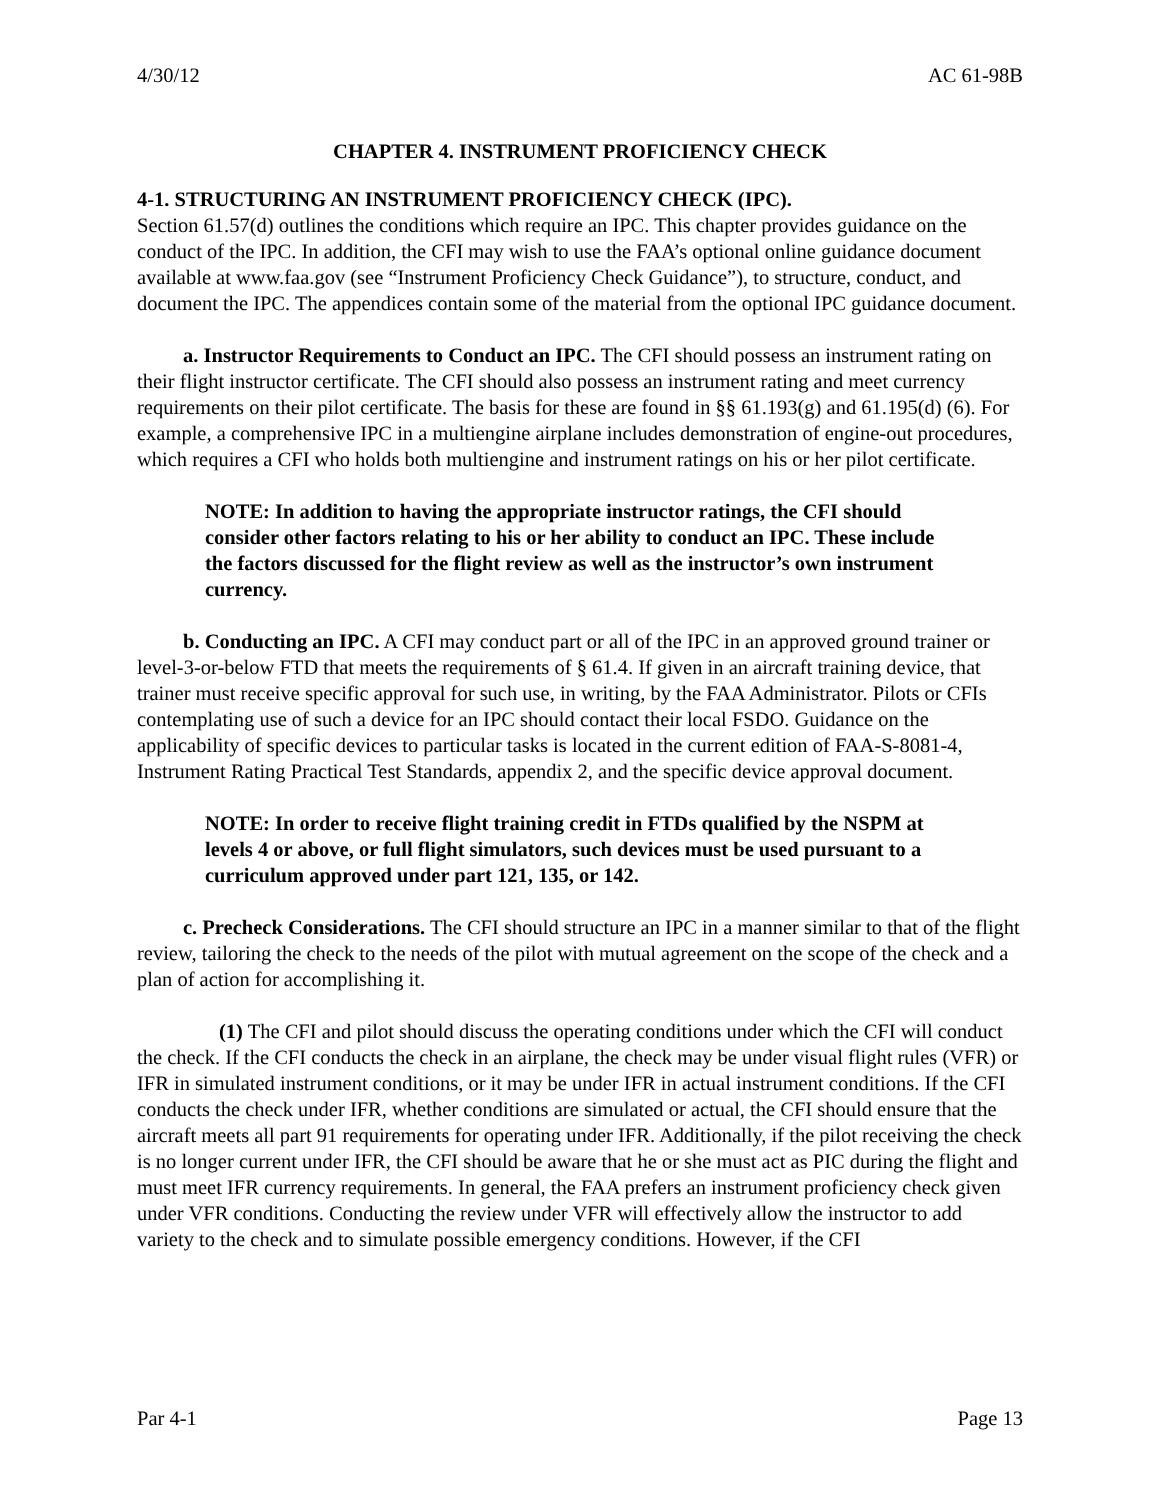4/30/12 AC 61-98B
CHAPTER 4. INSTRUMENT PROFICIENCY CHECK
4-1. STRUCTURING AN INSTRUMENT PROFICIENCY CHECK (IPC).
Section 61.57(d) outlines the conditions which require an IPC. This chapter provides guidance on the conduct of the IPC. In addition, the CFI may wish to use the FAA’s optional online guidance document available at www.faa.gov (see “Instrument Proficiency Check Guidance”), to structure, conduct, and document the IPC. The appendices contain some of the material from the optional IPC guidance document.
a. Instructor Requirements to Conduct an IPC. The CFI should possess an instrument rating on their flight instructor certificate. The CFI should also possess an instrument rating and meet currency requirements on their pilot certificate. The basis for these are found in §§ 61.193(g) and 61.195(d) (6). For example, a comprehensive IPC in a multiengine airplane includes demonstration of engine-out procedures, which requires a CFI who holds both multiengine and instrument ratings on his or her pilot certificate.
NOTE: In addition to having the appropriate instructor ratings, the CFI should consider other factors relating to his or her ability to conduct an IPC. These include the factors discussed for the flight review as well as the instructor’s own instrument currency.
b. Conducting an IPC. A CFI may conduct part or all of the IPC in an approved ground trainer or level-3-or-below FTD that meets the requirements of § 61.4. If given in an aircraft training device, that trainer must receive specific approval for such use, in writing, by the FAA Administrator. Pilots or CFIs contemplating use of such a device for an IPC should contact their local FSDO. Guidance on the applicability of specific devices to particular tasks is located in the current edition of FAA-S-8081-4, Instrument Rating Practical Test Standards, appendix 2, and the specific device approval document.
NOTE: In order to receive flight training credit in FTDs qualified by the NSPM at levels 4 or above, or full flight simulators, such devices must be used pursuant to a curriculum approved under part 121, 135, or 142.
c. Precheck Considerations. The CFI should structure an IPC in a manner similar to that of the flight review, tailoring the check to the needs of the pilot with mutual agreement on the scope of the check and a plan of action for accomplishing it.
(1) The CFI and pilot should discuss the operating conditions under which the CFI will conduct the check. If the CFI conducts the check in an airplane, the check may be under visual flight rules (VFR) or IFR in simulated instrument conditions, or it may be under IFR in actual instrument conditions. If the CFI conducts the check under IFR, whether conditions are simulated or actual, the CFI should ensure that the aircraft meets all part 91 requirements for operating under IFR. Additionally, if the pilot receiving the check is no longer current under IFR, the CFI should be aware that he or she must act as PIC during the flight and must meet IFR currency requirements. In general, the FAA prefers an instrument proficiency check given under VFR conditions. Conducting the review under VFR will effectively allow the instructor to add variety to the check and to simulate possible emergency conditions. However, if the CFI
Par 4-1 Page 13